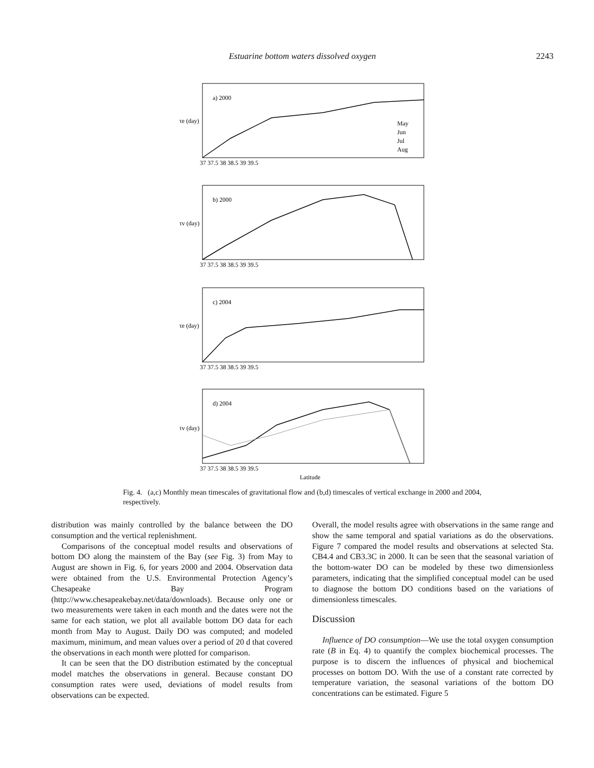Estuarine bottom waters dissolved oxygen
2243
a) 2000
b) 2000
c) 2004
d) 2004
May
Jun
Jul
Aug
τe (day)
τv (day)
τe (day)
τv (day)
37 37.5 38 38.5 39 39.5
37 37.5 38 38.5 39 39.5
37 37.5 38 38.5 39 39.5
37 37.5 38 38.5 39 39.5
Latitude
Fig. 4. (a,c) Monthly mean timescales of gravitational flow and (b,d) timescales of vertical exchange in 2000 and 2004, respectively.
distribution was mainly controlled by the balance between the DO consumption and the vertical replenishment.
Comparisons of the conceptual model results and observations of bottom DO along the mainstem of the Bay (see Fig. 3) from May to August are shown in Fig. 6, for years 2000 and 2004. Observation data were obtained from the U.S. Environmental Protection Agency’s Chesapeake Bay Program (http://www.chesapeakebay.net/data/downloads). Because only one or two measurements were taken in each month and the dates were not the same for each station, we plot all available bottom DO data for each month from May to August. Daily DO was computed; and modeled maximum, minimum, and mean values over a period of 20 d that covered the observations in each month were plotted for comparison.
It can be seen that the DO distribution estimated by the conceptual model matches the observations in general. Because constant DO consumption rates were used, deviations of model results from observations can be expected.
Overall, the model results agree with observations in the same range and show the same temporal and spatial variations as do the observations. Figure 7 compared the model results and observations at selected Sta. CB4.4 and CB3.3C in 2000. It can be seen that the seasonal variation of the bottom-water DO can be modeled by these two dimensionless parameters, indicating that the simplified conceptual model can be used to diagnose the bottom DO conditions based on the variations of dimensionless timescales.
Discussion
Influence of DO consumption—We use the total oxygen consumption rate (B in Eq. 4) to quantify the complex biochemical processes. The purpose is to discern the influences of physical and biochemical processes on bottom DO. With the use of a constant rate corrected by temperature variation, the seasonal variations of the bottom DO concentrations can be estimated. Figure 5